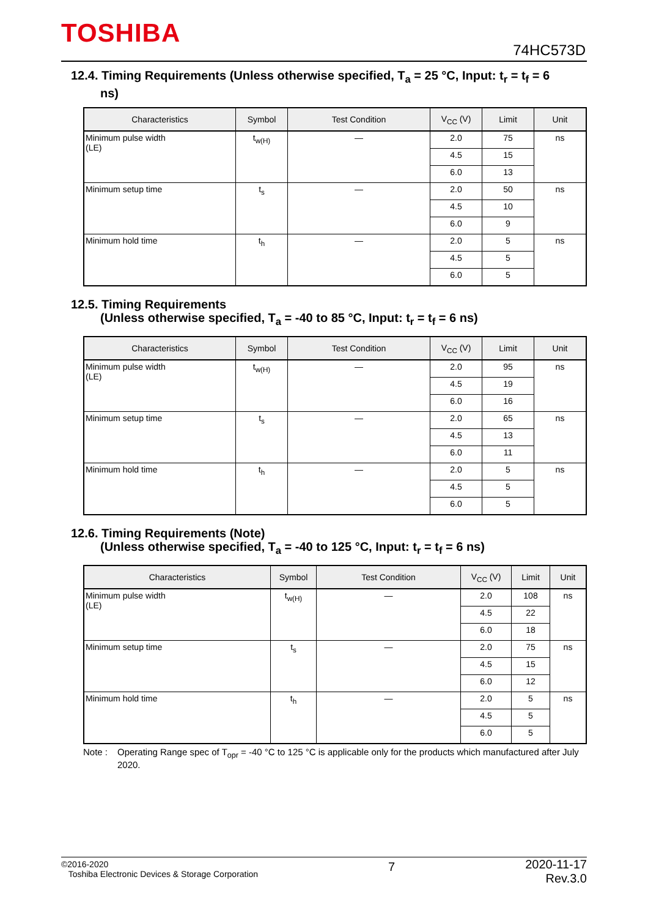TOSHIBA
74HC573D
12.4. Timing Requirements (Unless otherwise specified, T<sub>a</sub> = 25 °C, Input: t<sub>r</sub> = t<sub>f</sub> = 6
ns)
| Characteristics | Symbol | Test Condition | V<sub>CC</sub> (V) | Limit | Unit |
| --- | --- | --- | --- | --- | --- |
| Minimum pulse width (LE) | t<sub>w(H)</sub> | — | 2.0 | 75 | ns |
| | | | 4.5 | 15 | |
| | | | 6.0 | 13 | |
| Minimum setup time | t<sub>s</sub> | — | 2.0 | 50 | ns |
| | | | 4.5 | 10 | |
| | | | 6.0 | 9 | |
| Minimum hold time | t<sub>h</sub> | — | 2.0 | 5 | ns |
| | | | 4.5 | 5 | |
| | | | 6.0 | 5 | |
12.5. Timing Requirements
(Unless otherwise specified, T<sub>a</sub> = -40 to 85 °C, Input: t<sub>r</sub> = t<sub>f</sub> = 6 ns)
| Characteristics | Symbol | Test Condition | V<sub>CC</sub> (V) | Limit | Unit |
| --- | --- | --- | --- | --- | --- |
| Minimum pulse width (LE) | t<sub>w(H)</sub> | — | 2.0 | 95 | ns |
| | | | 4.5 | 19 | |
| | | | 6.0 | 16 | |
| Minimum setup time | t<sub>s</sub> | — | 2.0 | 65 | ns |
| | | | 4.5 | 13 | |
| | | | 6.0 | 11 | |
| Minimum hold time | t<sub>h</sub> | — | 2.0 | 5 | ns |
| | | | 4.5 | 5 | |
| | | | 6.0 | 5 | |
12.6. Timing Requirements (Note)
(Unless otherwise specified, T<sub>a</sub> = -40 to 125 °C, Input: t<sub>r</sub> = t<sub>f</sub> = 6 ns)
| Characteristics | Symbol | Test Condition | V<sub>CC</sub> (V) | Limit | Unit |
| --- | --- | --- | --- | --- | --- |
| Minimum pulse width (LE) | t<sub>w(H)</sub> | — | 2.0 | 108 | ns |
| | | | 4.5 | 22 | |
| | | | 6.0 | 18 | |
| Minimum setup time | t<sub>s</sub> | — | 2.0 | 75 | ns |
| | | | 4.5 | 15 | |
| | | | 6.0 | 12 | |
| Minimum hold time | t<sub>h</sub> | — | 2.0 | 5 | ns |
| | | | 4.5 | 5 | |
| | | | 6.0 | 5 | |
Note : Operating Range spec of T<sub>opr</sub> = -40 °C to 125 °C is applicable only for the products which manufactured after July 2020.
©2016-2020
Toshiba Electronic Devices & Storage Corporation
7
2020-11-17
Rev.3.0